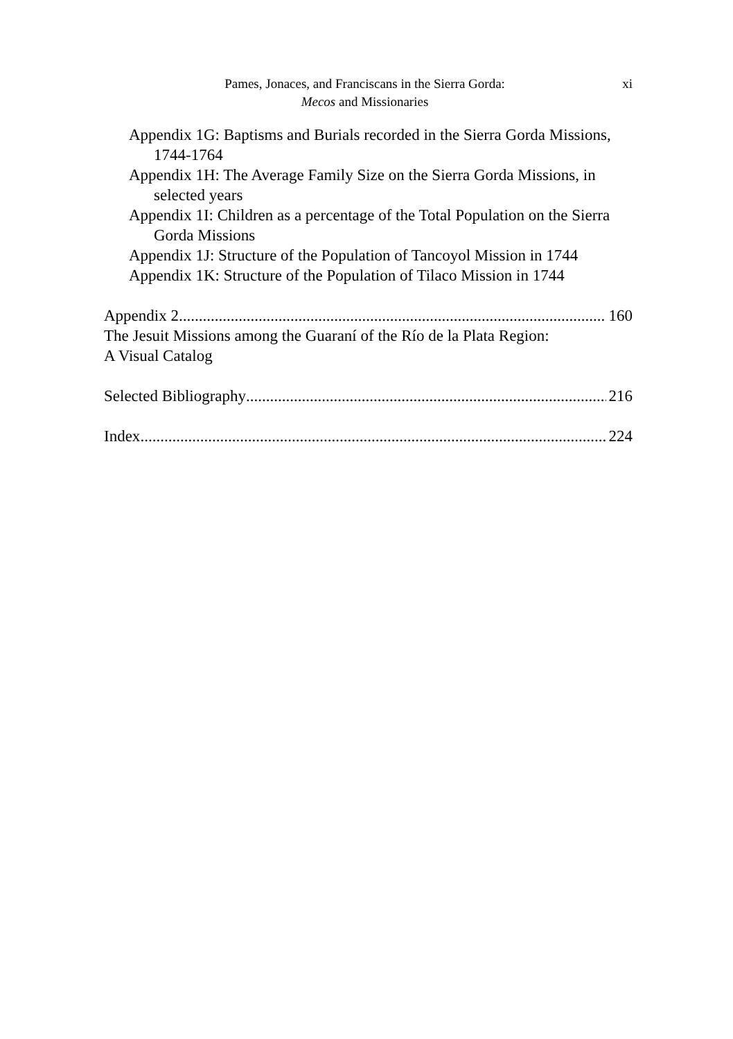Pames, Jonaces, and Franciscans in the Sierra Gorda:
Mecos and Missionaries
xi
Appendix 1G: Baptisms and Burials recorded in the Sierra Gorda Missions, 1744-1764
Appendix 1H: The Average Family Size on the Sierra Gorda Missions, in selected years
Appendix 1I: Children as a percentage of the Total Population on the Sierra Gorda Missions
Appendix 1J: Structure of the Population of Tancoyol Mission in 1744
Appendix 1K: Structure of the Population of Tilaco Mission in 1744
Appendix 2 160
The Jesuit Missions among the Guaraní of the Río de la Plata Region:
A Visual Catalog
Selected Bibliography 216
Index 224